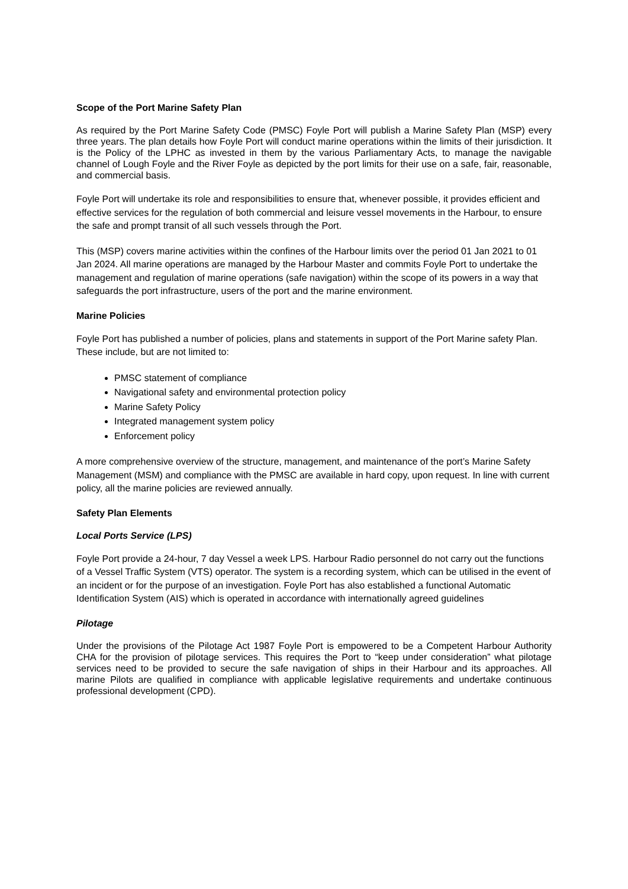Scope of the Port Marine Safety Plan
As required by the Port Marine Safety Code (PMSC) Foyle Port will publish a Marine Safety Plan (MSP) every three years. The plan details how Foyle Port will conduct marine operations within the limits of their jurisdiction. It is the Policy of the LPHC as invested in them by the various Parliamentary Acts, to manage the navigable channel of Lough Foyle and the River Foyle as depicted by the port limits for their use on a safe, fair, reasonable, and commercial basis.
Foyle Port will undertake its role and responsibilities to ensure that, whenever possible, it provides efficient and effective services for the regulation of both commercial and leisure vessel movements in the Harbour, to ensure the safe and prompt transit of all such vessels through the Port.
This (MSP) covers marine activities within the confines of the Harbour limits over the period 01 Jan 2021 to 01 Jan 2024. All marine operations are managed by the Harbour Master and commits Foyle Port to undertake the management and regulation of marine operations (safe navigation) within the scope of its powers in a way that safeguards the port infrastructure, users of the port and the marine environment.
Marine Policies
Foyle Port has published a number of policies, plans and statements in support of the Port Marine safety Plan. These include, but are not limited to:
PMSC statement of compliance
Navigational safety and environmental protection policy
Marine Safety Policy
Integrated management system policy
Enforcement policy
A more comprehensive overview of the structure, management, and maintenance of the port’s Marine Safety Management (MSM) and compliance with the PMSC are available in hard copy, upon request. In line with current policy, all the marine policies are reviewed annually.
Safety Plan Elements
Local Ports Service (LPS)
Foyle Port provide a 24-hour, 7 day Vessel a week LPS. Harbour Radio personnel do not carry out the functions of a Vessel Traffic System (VTS) operator. The system is a recording system, which can be utilised in the event of an incident or for the purpose of an investigation. Foyle Port has also established a functional Automatic Identification System (AIS) which is operated in accordance with internationally agreed guidelines
Pilotage
Under the provisions of the Pilotage Act 1987 Foyle Port is empowered to be a Competent Harbour Authority CHA for the provision of pilotage services. This requires the Port to “keep under consideration” what pilotage services need to be provided to secure the safe navigation of ships in their Harbour and its approaches. All marine Pilots are qualified in compliance with applicable legislative requirements and undertake continuous professional development (CPD).